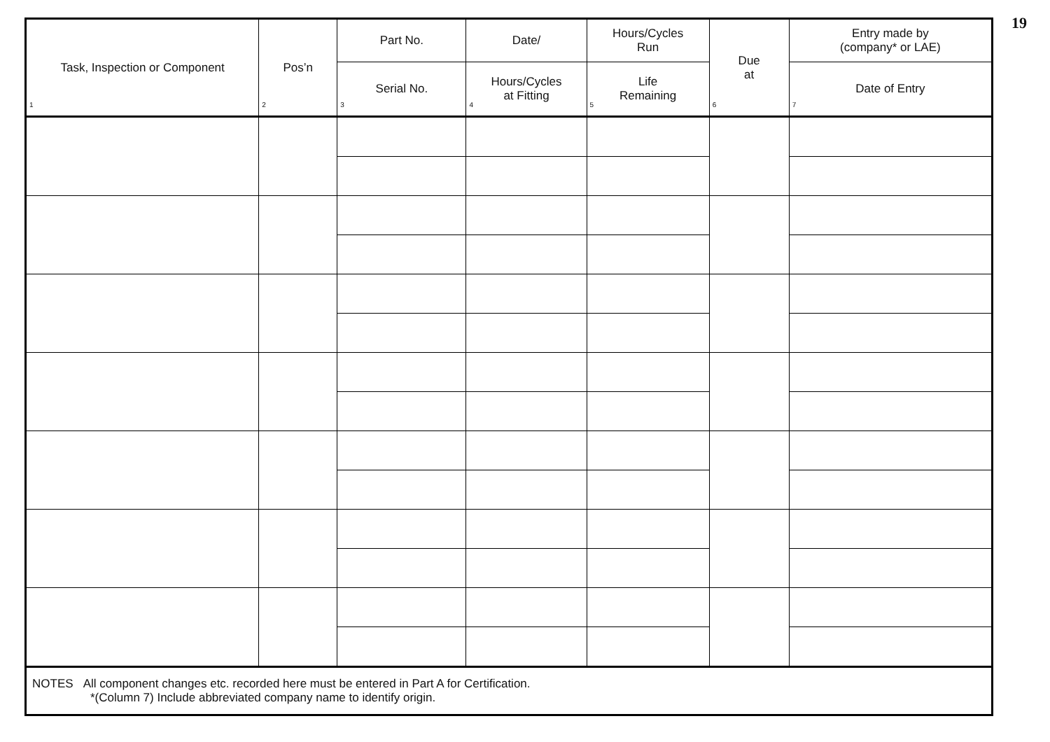19
| Task, Inspection or Component 1 | Pos’n 2 | Part No. | Date/ | Hours/Cycles Run | Due at 6 | Entry made by (company* or LAE) |
| --- | --- | --- | --- | --- | --- | --- |
| | | Serial No. 3 | Hours/Cycles at Fitting 4 | Life Remaining 5 | | Date of Entry 7 |
| NOTES All component changes etc. recorded here must be entered in Part A for Certification. *(Column 7) Include abbreviated company name to identify origin. | | | | | | |